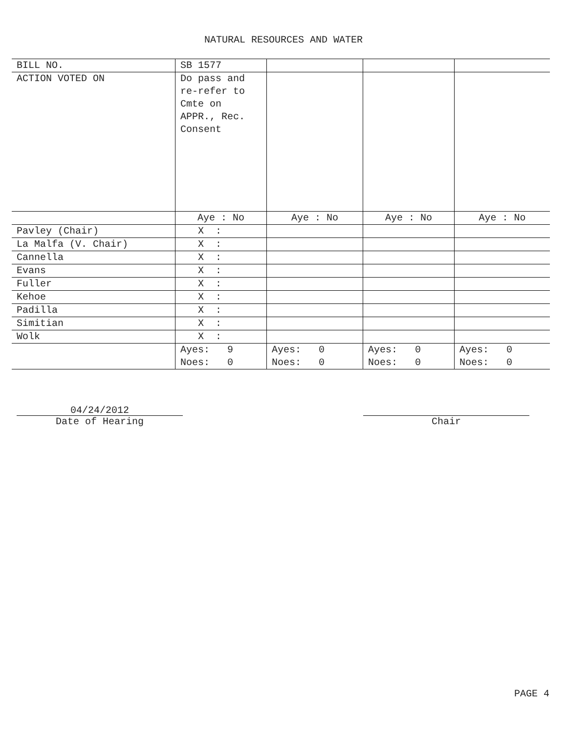NATURAL RESOURCES AND WATER
| BILL NO. | SB 1577 | | | |
| ACTION VOTED ON | Do pass and re-refer to Cmte on APPR., Rec. Consent | | | |
| | Aye : No | Aye : No | Aye : No | Aye : No |
| Pavley (Chair) | X : | | | |
| La Malfa (V. Chair) | X : | | | |
| Cannella | X : | | | |
| Evans | X : | | | |
| Fuller | X : | | | |
| Kehoe | X : | | | |
| Padilla | X : | | | |
| Simitian | X : | | | |
| Wolk | X : | | | |
| | Ayes: 9 Noes: 0 | Ayes: 0 Noes: 0 | Ayes: 0 Noes: 0 | Ayes: 0 Noes: 0 |
04/24/2012
Date of Hearing
Chair
PAGE 4